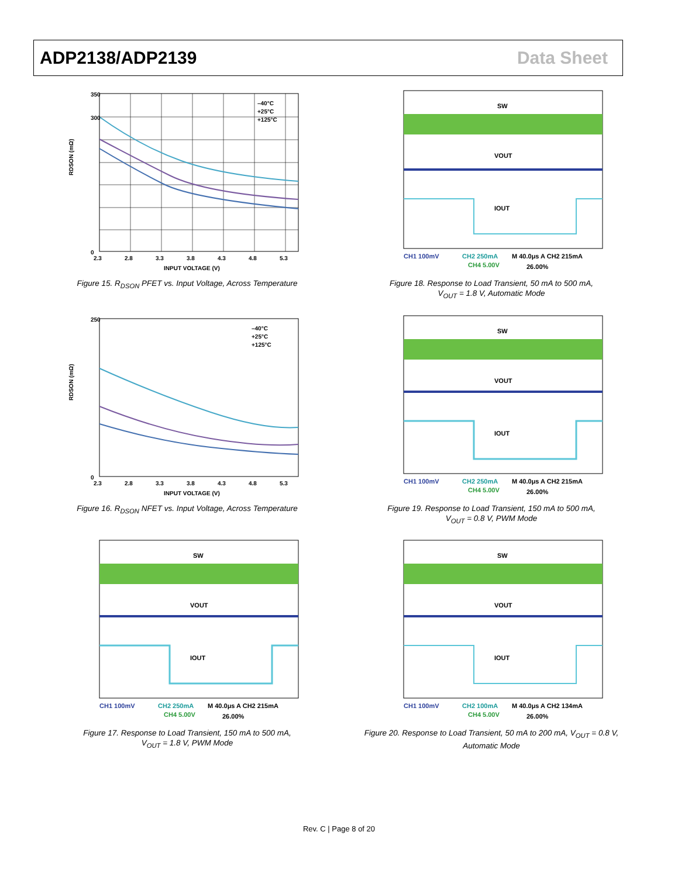ADP2138/ADP2139 Data Sheet
–40°C
+25°C
+125°C
350
300
0
2.3
2.8
3.3
3.8
4.3
4.8
5.3
INPUT VOLTAGE (V)
RDSON (mΩ)
Figure 15. R<sub>DSON</sub> PFET vs. Input Voltage, Across Temperature
SW
VOUT
IOUT
CH1 100mV
CH2 250mA
M 40.0μs A CH2 215mA
CH4 5.00V
26.00%
Figure 18. Response to Load Transient, 50 mA to 500 mA,
V<sub>OUT</sub> = 1.8 V, Automatic Mode
–40°C
+25°C
+125°C
250
0
2.3
2.8
3.3
3.8
4.3
4.8
5.3
INPUT VOLTAGE (V)
RDSON (mΩ)
Figure 16. R<sub>DSON</sub> NFET vs. Input Voltage, Across Temperature
SW
VOUT
IOUT
CH1 100mV
CH2 250mA
M 40.0μs A CH2 215mA
CH4 5.00V
26.00%
Figure 19. Response to Load Transient, 150 mA to 500 mA,
V<sub>OUT</sub> = 0.8 V, PWM Mode
SW
VOUT
IOUT
CH1 100mV
CH2 250mA
M 40.0μs A CH2 215mA
CH4 5.00V
26.00%
Figure 17. Response to Load Transient, 150 mA to 500 mA,
V<sub>OUT</sub> = 1.8 V, PWM Mode
SW
VOUT
IOUT
CH1 100mV
CH2 100mA
M 40.0μs A CH2 134mA
CH4 5.00V
26.00%
Figure 20. Response to Load Transient, 50 mA to 200 mA, V<sub>OUT</sub> = 0.8 V,
Automatic Mode
Rev. C | Page 8 of 20